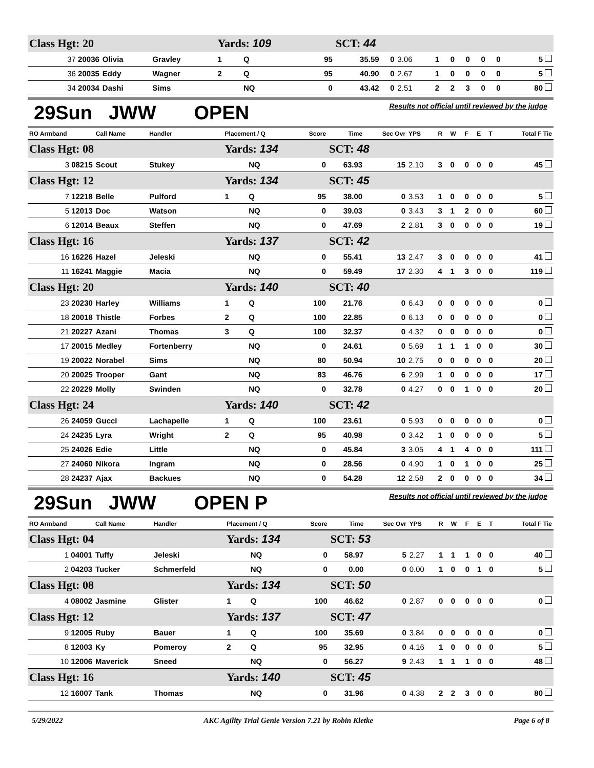| Class Hgt: 20 | | | Yards: 109 | | | SCT: 44 | | | | | | | | |
| 37 20036 | Olivia | Gravley | 1 | Q | 95 | 35.59 | 0 | 3.06 | 1 | 0 | 0 | 0 | 0 | 5 |
| 36 20035 | Eddy | Wagner | 2 | Q | 95 | 40.90 | 0 | 2.67 | 1 | 0 | 0 | 0 | 0 | 5 |
| 34 20034 | Dashi | Sims | | NQ | 0 | 43.42 | 0 | 2.51 | 2 | 2 | 3 | 0 | 0 | 80 |
29Sun JWW OPEN Results not official until reviewed by the judge
| RO Armband | Call Name | Handler | Placement / Q | | Score | Time | Sec Ovr | YPS | R | W | F | E | T | Total F Tie |
| --- | --- | --- | --- | --- | --- | --- | --- | --- | --- | --- | --- | --- | --- | --- |
| Class Hgt: 08 | | | Yards: 134 | | | SCT: 48 | | | | | | | | |
| 3 08215 | Scout | Stukey | | NQ | 0 | 63.93 | 15 | 2.10 | 3 | 0 | 0 | 0 | 0 | 45 |
| Class Hgt: 12 | | | Yards: 134 | | | SCT: 45 | | | | | | | | |
| 7 12218 | Belle | Pulford | 1 | Q | 95 | 38.00 | 0 | 3.53 | 1 | 0 | 0 | 0 | 0 | 5 |
| 5 12013 | Doc | Watson | | NQ | 0 | 39.03 | 0 | 3.43 | 3 | 1 | 2 | 0 | 0 | 60 |
| 6 12014 | Beaux | Steffen | | NQ | 0 | 47.69 | 2 | 2.81 | 3 | 0 | 0 | 0 | 0 | 19 |
| Class Hgt: 16 | | | Yards: 137 | | | SCT: 42 | | | | | | | | |
| 16 16226 | Hazel | Jeleski | | NQ | 0 | 55.41 | 13 | 2.47 | 3 | 0 | 0 | 0 | 0 | 41 |
| 11 16241 | Maggie | Macia | | NQ | 0 | 59.49 | 17 | 2.30 | 4 | 1 | 3 | 0 | 0 | 119 |
| Class Hgt: 20 | | | Yards: 140 | | | SCT: 40 | | | | | | | | |
| 23 20230 | Harley | Williams | 1 | Q | 100 | 21.76 | 0 | 6.43 | 0 | 0 | 0 | 0 | 0 | 0 |
| 18 20018 | Thistle | Forbes | 2 | Q | 100 | 22.85 | 0 | 6.13 | 0 | 0 | 0 | 0 | 0 | 0 |
| 21 20227 | Azani | Thomas | 3 | Q | 100 | 32.37 | 0 | 4.32 | 0 | 0 | 0 | 0 | 0 | 0 |
| 17 20015 | Medley | Fortenberry | | NQ | 0 | 24.61 | 0 | 5.69 | 1 | 1 | 1 | 0 | 0 | 30 |
| 19 20022 | Norabel | Sims | | NQ | 80 | 50.94 | 10 | 2.75 | 0 | 0 | 0 | 0 | 0 | 20 |
| 20 20025 | Trooper | Gant | | NQ | 83 | 46.76 | 6 | 2.99 | 1 | 0 | 0 | 0 | 0 | 17 |
| 22 20229 | Molly | Swinden | | NQ | 0 | 32.78 | 0 | 4.27 | 0 | 0 | 1 | 0 | 0 | 20 |
| Class Hgt: 24 | | | Yards: 140 | | | SCT: 42 | | | | | | | | |
| 26 24059 | Gucci | Lachapelle | 1 | Q | 100 | 23.61 | 0 | 5.93 | 0 | 0 | 0 | 0 | 0 | 0 |
| 24 24235 | Lyra | Wright | 2 | Q | 95 | 40.98 | 0 | 3.42 | 1 | 0 | 0 | 0 | 0 | 5 |
| 25 24026 | Edie | Little | | NQ | 0 | 45.84 | 3 | 3.05 | 4 | 1 | 4 | 0 | 0 | 111 |
| 27 24060 | Nikora | Ingram | | NQ | 0 | 28.56 | 0 | 4.90 | 1 | 0 | 1 | 0 | 0 | 25 |
| 28 24237 | Ajax | Backues | | NQ | 0 | 54.28 | 12 | 2.58 | 2 | 0 | 0 | 0 | 0 | 34 |
29Sun JWW OPEN P Results not official until reviewed by the judge
| RO Armband | Call Name | Handler | Placement / Q | | Score | Time | Sec Ovr | YPS | R | W | F | E | T | Total F Tie |
| --- | --- | --- | --- | --- | --- | --- | --- | --- | --- | --- | --- | --- | --- | --- |
| Class Hgt: 04 | | | Yards: 134 | | | SCT: 53 | | | | | | | | |
| 1 04001 | Tuffy | Jeleski | | NQ | 0 | 58.97 | 5 | 2.27 | 1 | 1 | 1 | 0 | 0 | 40 |
| 2 04203 | Tucker | Schmerfeld | | NQ | 0 | 0.00 | 0 | 0.00 | 1 | 0 | 0 | 1 | 0 | 5 |
| Class Hgt: 08 | | | Yards: 134 | | | SCT: 50 | | | | | | | | |
| 4 08002 | Jasmine | Glister | 1 | Q | 100 | 46.62 | 0 | 2.87 | 0 | 0 | 0 | 0 | 0 | 0 |
| Class Hgt: 12 | | | Yards: 137 | | | SCT: 47 | | | | | | | | |
| 9 12005 | Ruby | Bauer | 1 | Q | 100 | 35.69 | 0 | 3.84 | 0 | 0 | 0 | 0 | 0 | 0 |
| 8 12003 | Ky | Pomeroy | 2 | Q | 95 | 32.95 | 0 | 4.16 | 1 | 0 | 0 | 0 | 0 | 5 |
| 10 12006 | Maverick | Sneed | | NQ | 0 | 56.27 | 9 | 2.43 | 1 | 1 | 1 | 0 | 0 | 48 |
| Class Hgt: 16 | | | Yards: 140 | | | SCT: 45 | | | | | | | | |
| 12 16007 | Tank | Thomas | | NQ | 0 | 31.96 | 0 | 4.38 | 2 | 2 | 3 | 0 | 0 | 80 |
5/29/2022 AKC Agility Trial Genie Version 7.21 by Robin Kletke Page 6 of 8